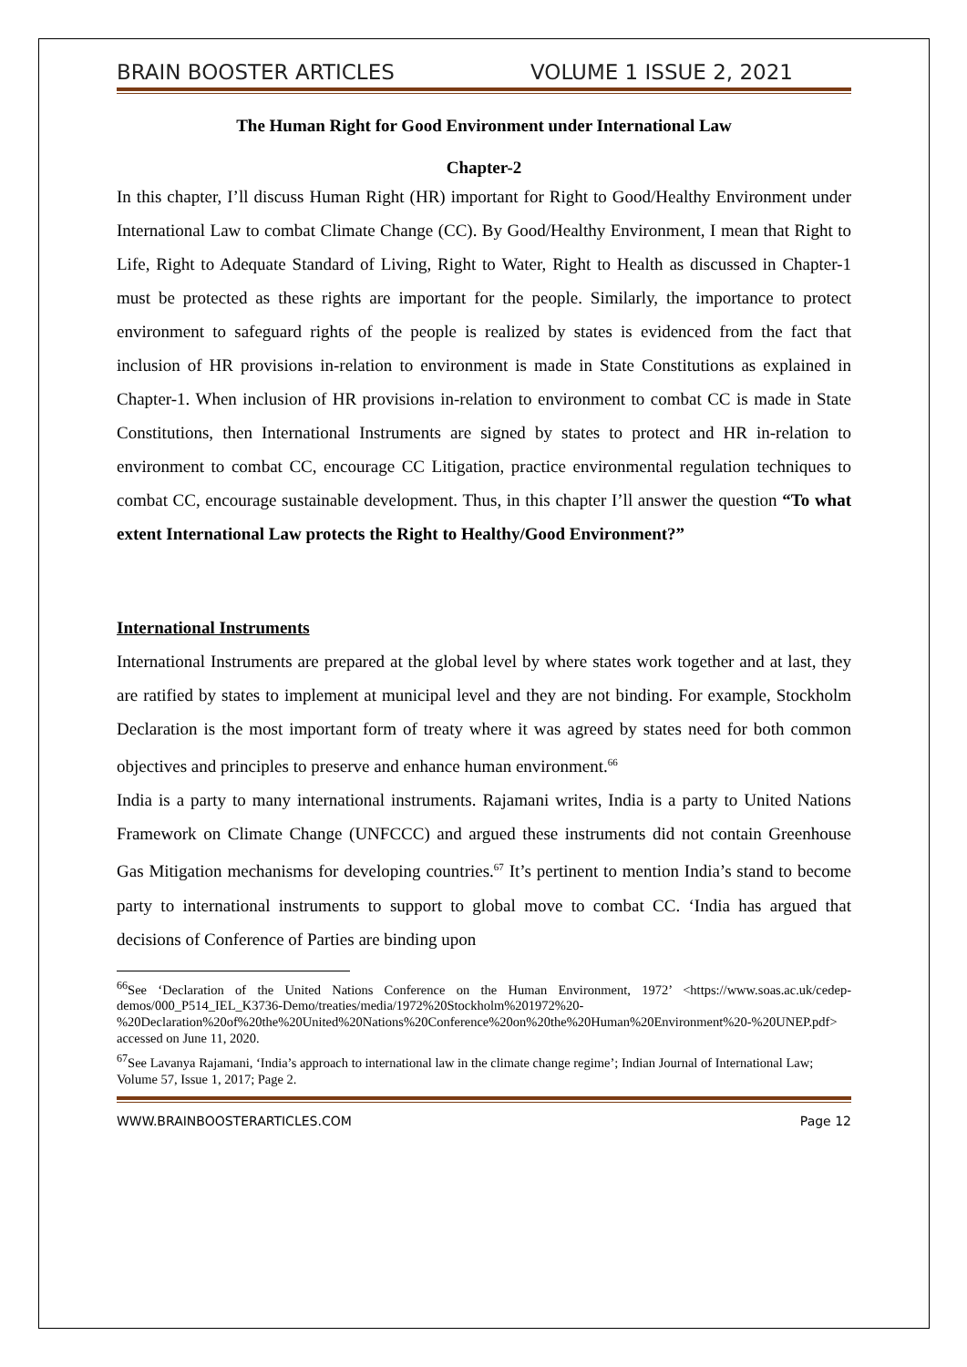BRAIN BOOSTER ARTICLES VOLUME 1 ISSUE 2, 2021
The Human Right for Good Environment under International Law
Chapter-2
In this chapter, I’ll discuss Human Right (HR) important for Right to Good/Healthy Environment under International Law to combat Climate Change (CC). By Good/Healthy Environment, I mean that Right to Life, Right to Adequate Standard of Living, Right to Water, Right to Health as discussed in Chapter-1 must be protected as these rights are important for the people. Similarly, the importance to protect environment to safeguard rights of the people is realized by states is evidenced from the fact that inclusion of HR provisions in-relation to environment is made in State Constitutions as explained in Chapter-1. When inclusion of HR provisions in-relation to environment to combat CC is made in State Constitutions, then International Instruments are signed by states to protect and HR in-relation to environment to combat CC, encourage CC Litigation, practice environmental regulation techniques to combat CC, encourage sustainable development. Thus, in this chapter I’ll answer the question “To what extent International Law protects the Right to Healthy/Good Environment?”
International Instruments
International Instruments are prepared at the global level by where states work together and at last, they are ratified by states to implement at municipal level and they are not binding. For example, Stockholm Declaration is the most important form of treaty where it was agreed by states need for both common objectives and principles to preserve and enhance human environment.<sup>66</sup>
India is a party to many international instruments. Rajamani writes, India is a party to United Nations Framework on Climate Change (UNFCCC) and argued these instruments did not contain Greenhouse Gas Mitigation mechanisms for developing countries.<sup>67</sup> It’s pertinent to mention India’s stand to become party to international instruments to support to global move to combat CC. ‘India has argued that decisions of Conference of Parties are binding upon
<sup>66</sup> See ‘Declaration of the United Nations Conference on the Human Environment, 1972’ <https://www.soas.ac.uk/cedep-demos/000_P514_IEL_K3736-Demo/treaties/media/1972%20Stockholm%201972%20-%20Declaration%20of%20the%20United%20Nations%20Conference%20on%20the%20Human%20Environment%20-%20UNEP.pdf> accessed on June 11, 2020.
<sup>67</sup> See Lavanya Rajamani, ‘India’s approach to international law in the climate change regime’; Indian Journal of International Law; Volume 57, Issue 1, 2017; Page 2.
WWW.BRAINBOOSTERARTICLES.COM Page 12